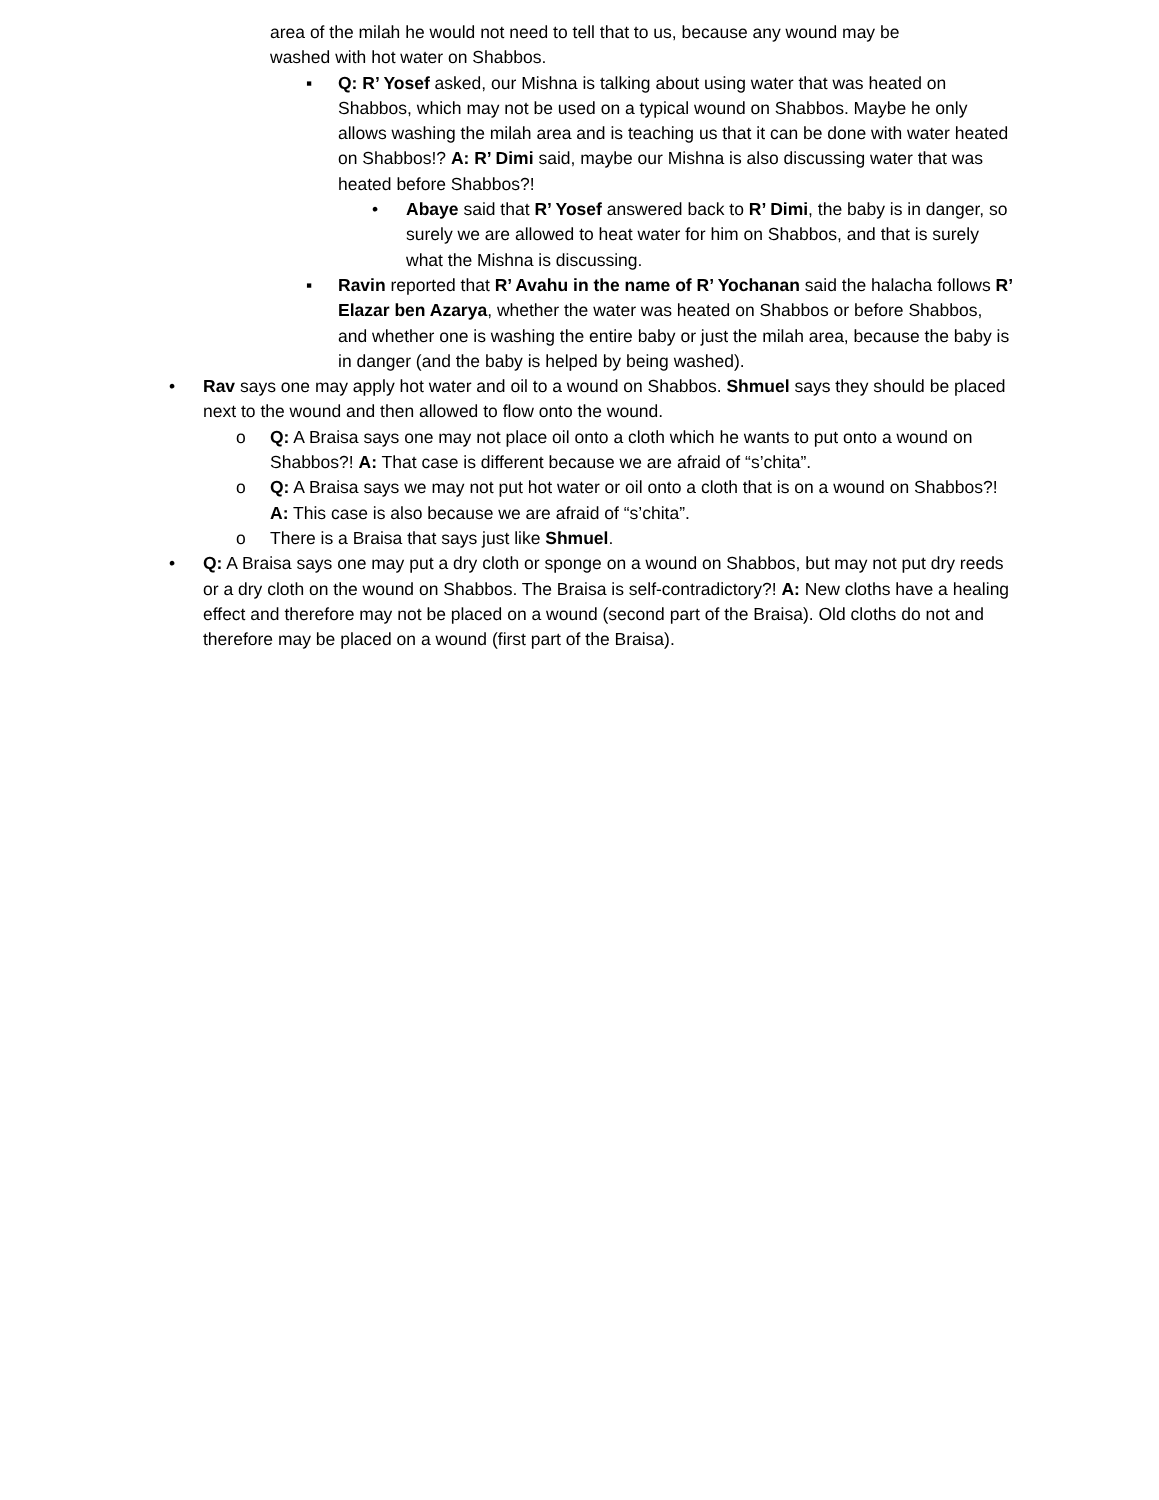area of the milah he would not need to tell that to us, because any wound may be washed with hot water on Shabbos.
▪ Q: R’ Yosef asked, our Mishna is talking about using water that was heated on Shabbos, which may not be used on a typical wound on Shabbos. Maybe he only allows washing the milah area and is teaching us that it can be done with water heated on Shabbos!? A: R’ Dimi said, maybe our Mishna is also discussing water that was heated before Shabbos?!
• Abaye said that R’ Yosef answered back to R’ Dimi, the baby is in danger, so surely we are allowed to heat water for him on Shabbos, and that is surely what the Mishna is discussing.
▪ Ravin reported that R’ Avahu in the name of R’ Yochanan said the halacha follows R’ Elazar ben Azarya, whether the water was heated on Shabbos or before Shabbos, and whether one is washing the entire baby or just the milah area, because the baby is in danger (and the baby is helped by being washed).
• Rav says one may apply hot water and oil to a wound on Shabbos. Shmuel says they should be placed next to the wound and then allowed to flow onto the wound.
o Q: A Braisa says one may not place oil onto a cloth which he wants to put onto a wound on Shabbos?! A: That case is different because we are afraid of “s’chita”.
o Q: A Braisa says we may not put hot water or oil onto a cloth that is on a wound on Shabbos?! A: This case is also because we are afraid of “s’chita”.
o There is a Braisa that says just like Shmuel.
• Q: A Braisa says one may put a dry cloth or sponge on a wound on Shabbos, but may not put dry reeds or a dry cloth on the wound on Shabbos. The Braisa is self-contradictory?! A: New cloths have a healing effect and therefore may not be placed on a wound (second part of the Braisa). Old cloths do not and therefore may be placed on a wound (first part of the Braisa).